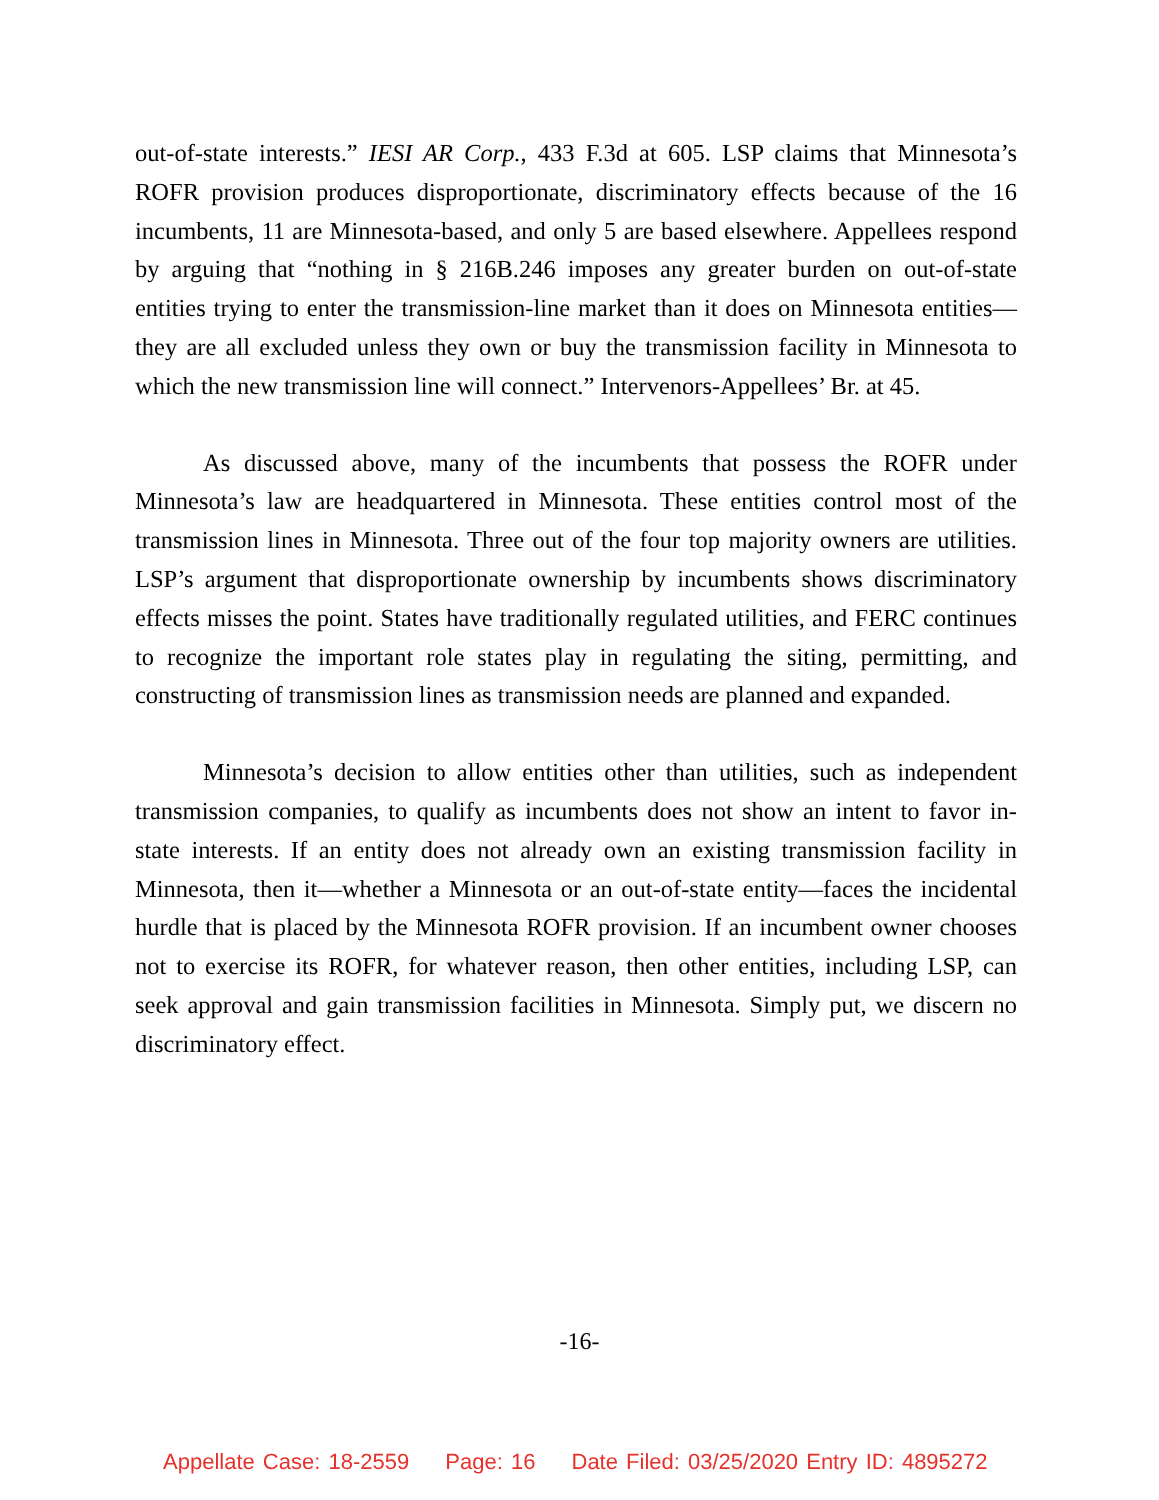out-of-state interests.” IESI AR Corp., 433 F.3d at 605. LSP claims that Minnesota’s ROFR provision produces disproportionate, discriminatory effects because of the 16 incumbents, 11 are Minnesota-based, and only 5 are based elsewhere. Appellees respond by arguing that “nothing in § 216B.246 imposes any greater burden on out-of-state entities trying to enter the transmission-line market than it does on Minnesota entities—they are all excluded unless they own or buy the transmission facility in Minnesota to which the new transmission line will connect.” Intervenors-Appellees’ Br. at 45.
As discussed above, many of the incumbents that possess the ROFR under Minnesota’s law are headquartered in Minnesota. These entities control most of the transmission lines in Minnesota. Three out of the four top majority owners are utilities. LSP’s argument that disproportionate ownership by incumbents shows discriminatory effects misses the point. States have traditionally regulated utilities, and FERC continues to recognize the important role states play in regulating the siting, permitting, and constructing of transmission lines as transmission needs are planned and expanded.
Minnesota’s decision to allow entities other than utilities, such as independent transmission companies, to qualify as incumbents does not show an intent to favor in-state interests. If an entity does not already own an existing transmission facility in Minnesota, then it—whether a Minnesota or an out-of-state entity—faces the incidental hurdle that is placed by the Minnesota ROFR provision. If an incumbent owner chooses not to exercise its ROFR, for whatever reason, then other entities, including LSP, can seek approval and gain transmission facilities in Minnesota. Simply put, we discern no discriminatory effect.
-16-
Appellate Case: 18-2559 Page: 16 Date Filed: 03/25/2020 Entry ID: 4895272